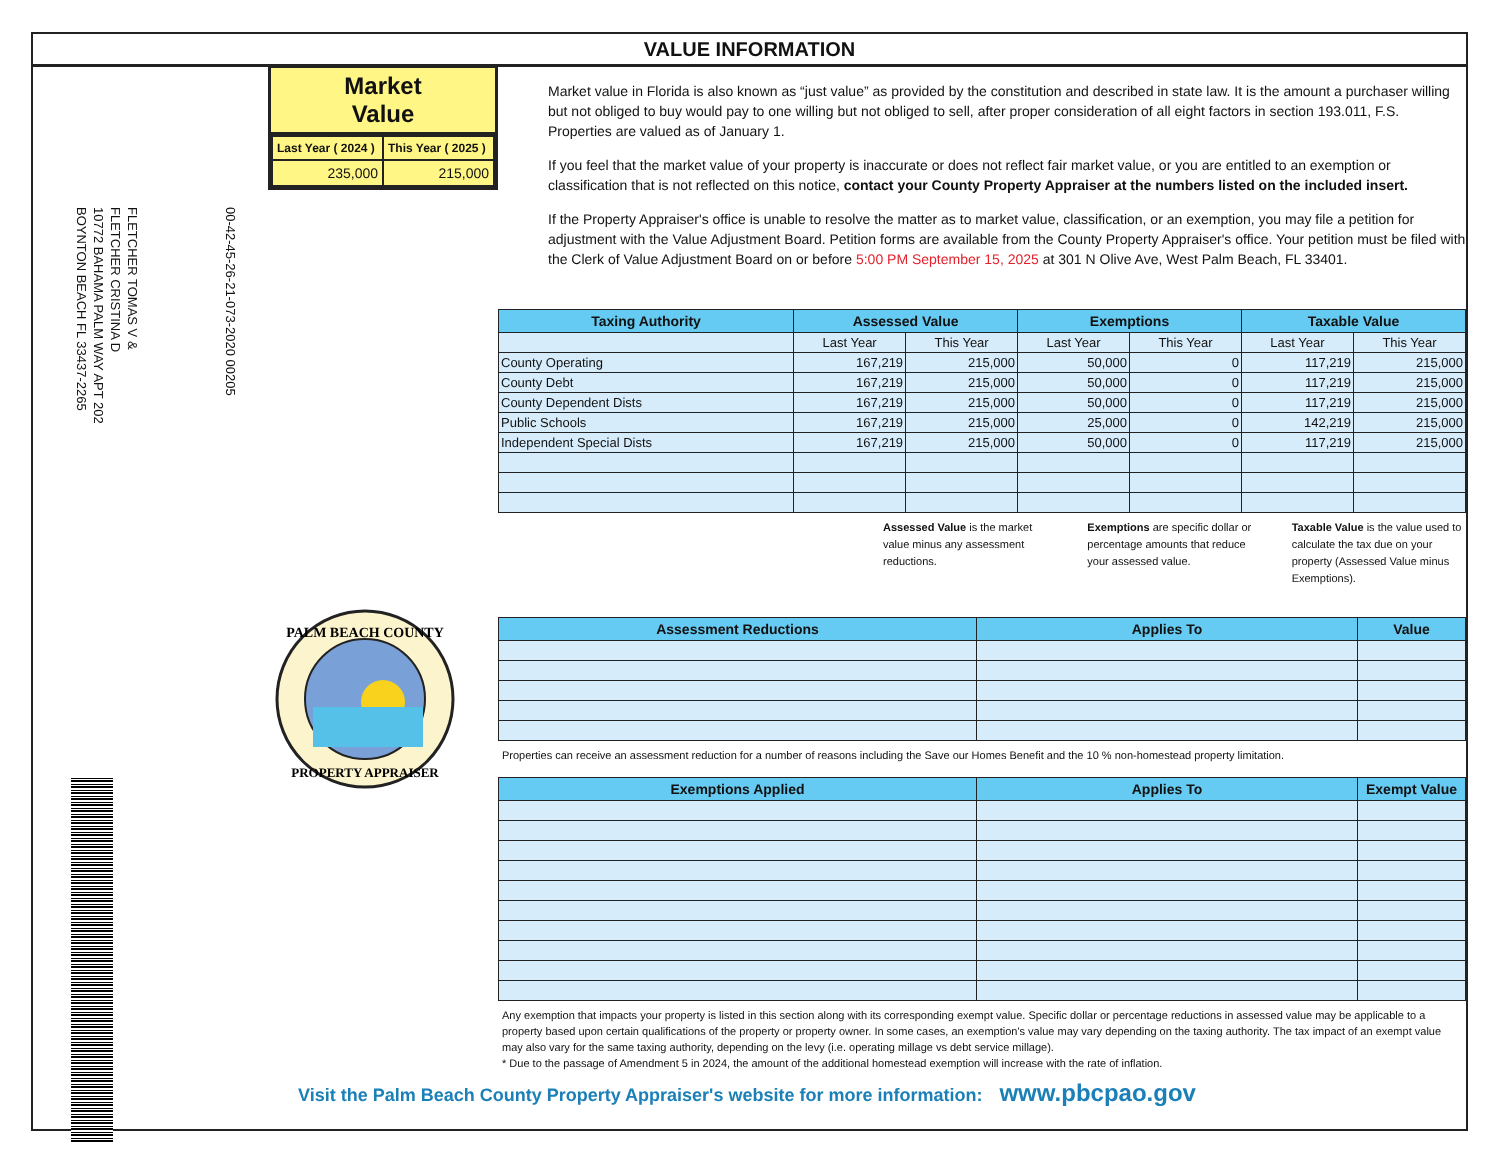VALUE INFORMATION
FLETCHER TOMAS V &
FLETCHER CRISTINA D
10772 BAHAMA PALM WAY APT 202
BOYNTON BEACH FL 33437-2265
00-42-45-26-21-073-2020 00205
Market
Value
| Last Year ( 2024 ) | This Year ( 2025 ) |
| 235,000 | 215,000 |
PALM BEACH COUNTY
PROPERTY APPRAISER
Market value in Florida is also known as “just value” as provided by the constitution and described in state law. It is the amount a purchaser willing but not obliged to buy would pay to one willing but not obliged to sell, after proper consideration of all eight factors in section 193.011, F.S. Properties are valued as of January 1.
If you feel that the market value of your property is inaccurate or does not reflect fair market value, or you are entitled to an exemption or classification that is not reflected on this notice, contact your County Property Appraiser at the numbers listed on the included insert.
If the Property Appraiser's office is unable to resolve the matter as to market value, classification, or an exemption, you may file a petition for adjustment with the Value Adjustment Board. Petition forms are available from the County Property Appraiser's office. Your petition must be filed with the Clerk of Value Adjustment Board on or before 5:00 PM September 15, 2025 at 301 N Olive Ave, West Palm Beach, FL 33401.
| Taxing Authority | Assessed Value | | Exemptions | | Taxable Value | |
| --- | --- | --- | --- | --- | --- | --- |
| | Last Year | This Year | Last Year | This Year | Last Year | This Year |
| County Operating | 167,219 | 215,000 | 50,000 | 0 | 117,219 | 215,000 |
| County Debt | 167,219 | 215,000 | 50,000 | 0 | 117,219 | 215,000 |
| County Dependent Dists | 167,219 | 215,000 | 50,000 | 0 | 117,219 | 215,000 |
| Public Schools | 167,219 | 215,000 | 25,000 | 0 | 142,219 | 215,000 |
| Independent Special Dists | 167,219 | 215,000 | 50,000 | 0 | 117,219 | 215,000 |
Assessed Value is the market value minus any assessment reductions.
Exemptions are specific dollar or percentage amounts that reduce your assessed value.
Taxable Value is the value used to calculate the tax due on your property (Assessed Value minus Exemptions).
| Assessment Reductions | Applies To | Value |
| --- | --- | --- |
Properties can receive an assessment reduction for a number of reasons including the Save our Homes Benefit and the 10 % non-homestead property limitation.
| Exemptions Applied | Applies To | Exempt Value |
| --- | --- | --- |
Any exemption that impacts your property is listed in this section along with its corresponding exempt value. Specific dollar or percentage reductions in assessed value may be applicable to a property based upon certain qualifications of the property or property owner. In some cases, an exemption's value may vary depending on the taxing authority. The tax impact of an exempt value may also vary for the same taxing authority, depending on the levy (i.e. operating millage vs debt service millage).
* Due to the passage of Amendment 5 in 2024, the amount of the additional homestead exemption will increase with the rate of inflation.
Visit the Palm Beach County Property Appraiser's website for more information: www.pbcpao.gov